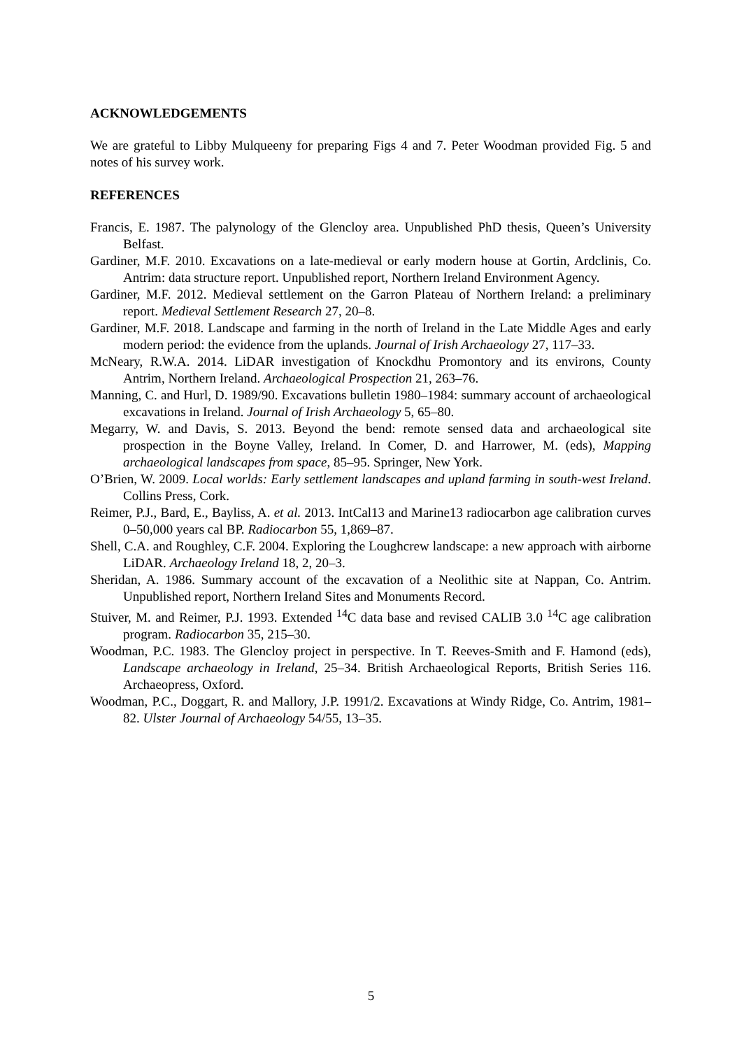ACKNOWLEDGEMENTS
We are grateful to Libby Mulqueeny for preparing Figs 4 and 7. Peter Woodman provided Fig. 5 and notes of his survey work.
REFERENCES
Francis, E. 1987. The palynology of the Glencloy area. Unpublished PhD thesis, Queen’s University Belfast.
Gardiner, M.F. 2010. Excavations on a late-medieval or early modern house at Gortin, Ardclinis, Co. Antrim: data structure report. Unpublished report, Northern Ireland Environment Agency.
Gardiner, M.F. 2012. Medieval settlement on the Garron Plateau of Northern Ireland: a preliminary report. Medieval Settlement Research 27, 20–8.
Gardiner, M.F. 2018. Landscape and farming in the north of Ireland in the Late Middle Ages and early modern period: the evidence from the uplands. Journal of Irish Archaeology 27, 117–33.
McNeary, R.W.A. 2014. LiDAR investigation of Knockdhu Promontory and its environs, County Antrim, Northern Ireland. Archaeological Prospection 21, 263–76.
Manning, C. and Hurl, D. 1989/90. Excavations bulletin 1980–1984: summary account of archaeological excavations in Ireland. Journal of Irish Archaeology 5, 65–80.
Megarry, W. and Davis, S. 2013. Beyond the bend: remote sensed data and archaeological site prospection in the Boyne Valley, Ireland. In Comer, D. and Harrower, M. (eds), Mapping archaeological landscapes from space, 85–95. Springer, New York.
O’Brien, W. 2009. Local worlds: Early settlement landscapes and upland farming in south-west Ireland. Collins Press, Cork.
Reimer, P.J., Bard, E., Bayliss, A. et al. 2013. IntCal13 and Marine13 radiocarbon age calibration curves 0–50,000 years cal BP. Radiocarbon 55, 1,869–87.
Shell, C.A. and Roughley, C.F. 2004. Exploring the Loughcrew landscape: a new approach with airborne LiDAR. Archaeology Ireland 18, 2, 20–3.
Sheridan, A. 1986. Summary account of the excavation of a Neolithic site at Nappan, Co. Antrim. Unpublished report, Northern Ireland Sites and Monuments Record.
Stuiver, M. and Reimer, P.J. 1993. Extended <sup>14</sup>C data base and revised CALIB 3.0 <sup>14</sup>C age calibration program. Radiocarbon 35, 215–30.
Woodman, P.C. 1983. The Glencloy project in perspective. In T. Reeves-Smith and F. Hamond (eds), Landscape archaeology in Ireland, 25–34. British Archaeological Reports, British Series 116. Archaeopress, Oxford.
Woodman, P.C., Doggart, R. and Mallory, J.P. 1991/2. Excavations at Windy Ridge, Co. Antrim, 1981–82. Ulster Journal of Archaeology 54/55, 13–35.
5